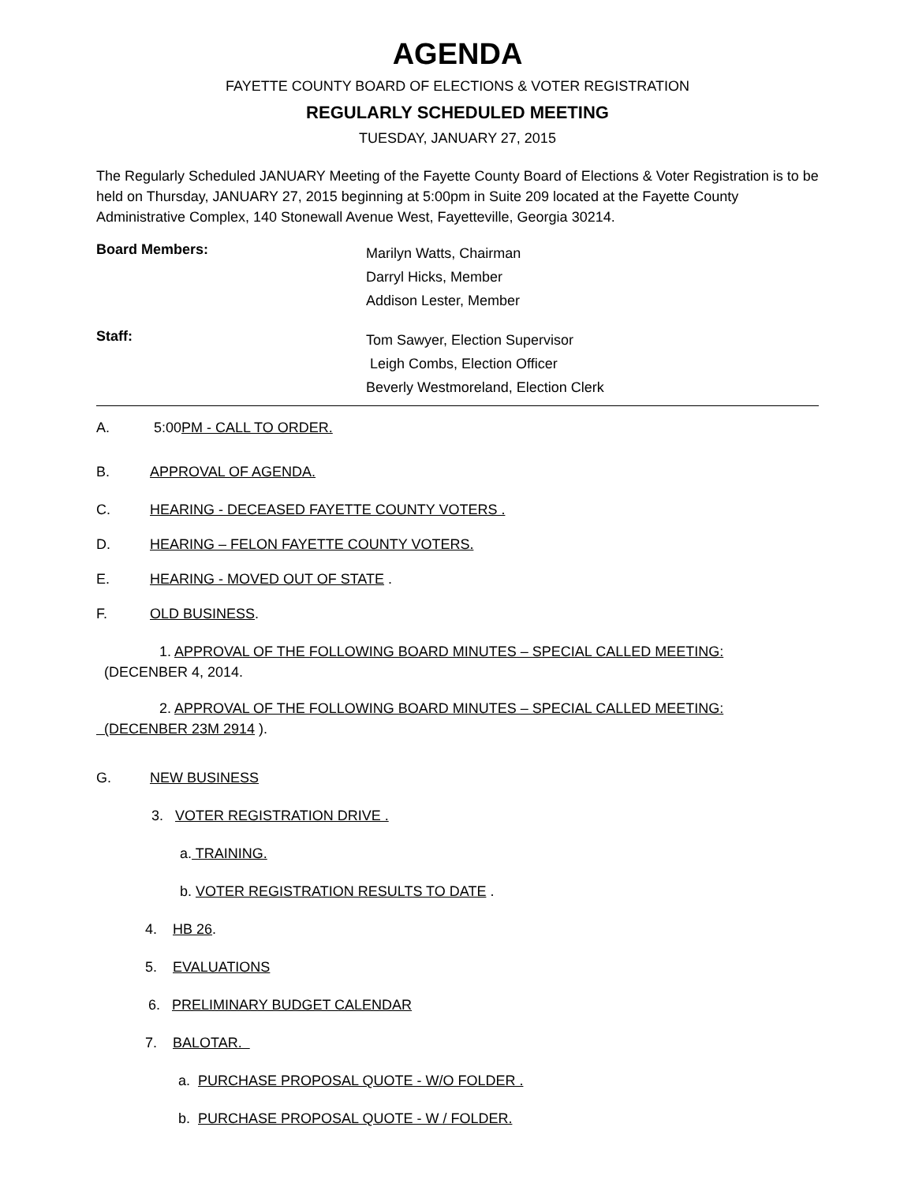AGENDA
FAYETTE COUNTY BOARD OF ELECTIONS & VOTER REGISTRATION
REGULARLY SCHEDULED MEETING
TUESDAY, JANUARY 27, 2015
The Regularly Scheduled JANUARY Meeting of the Fayette County Board of Elections & Voter Registration is to be held on Thursday, JANUARY 27, 2015 beginning at 5:00pm in Suite 209 located at the Fayette County Administrative Complex, 140 Stonewall Avenue West, Fayetteville, Georgia 30214.
Board Members:
Marilyn Watts, Chairman
Darryl Hicks, Member
Addison Lester, Member
Staff:
Tom Sawyer, Election Supervisor
Leigh Combs, Election Officer
Beverly Westmoreland, Election Clerk
A. 5:00PM - CALL TO ORDER.
B. APPROVAL OF AGENDA.
C. HEARING - DECEASED FAYETTE COUNTY VOTERS .
D. HEARING – FELON FAYETTE COUNTY VOTERS.
E. HEARING - MOVED OUT OF STATE .
F. OLD BUSINESS.
1. APPROVAL OF THE FOLLOWING BOARD MINUTES – SPECIAL CALLED MEETING: (DECENBER 4, 2014.
2. APPROVAL OF THE FOLLOWING BOARD MINUTES – SPECIAL CALLED MEETING: (DECENBER 23M 2914 ).
G. NEW BUSINESS
3. VOTER REGISTRATION DRIVE .
a. TRAINING.
b. VOTER REGISTRATION RESULTS TO DATE .
4. HB 26.
5. EVALUATIONS
6. PRELIMINARY BUDGET CALENDAR
7. BALOTAR.
a. PURCHASE PROPOSAL QUOTE - W/O FOLDER .
b. PURCHASE PROPOSAL QUOTE - W / FOLDER.